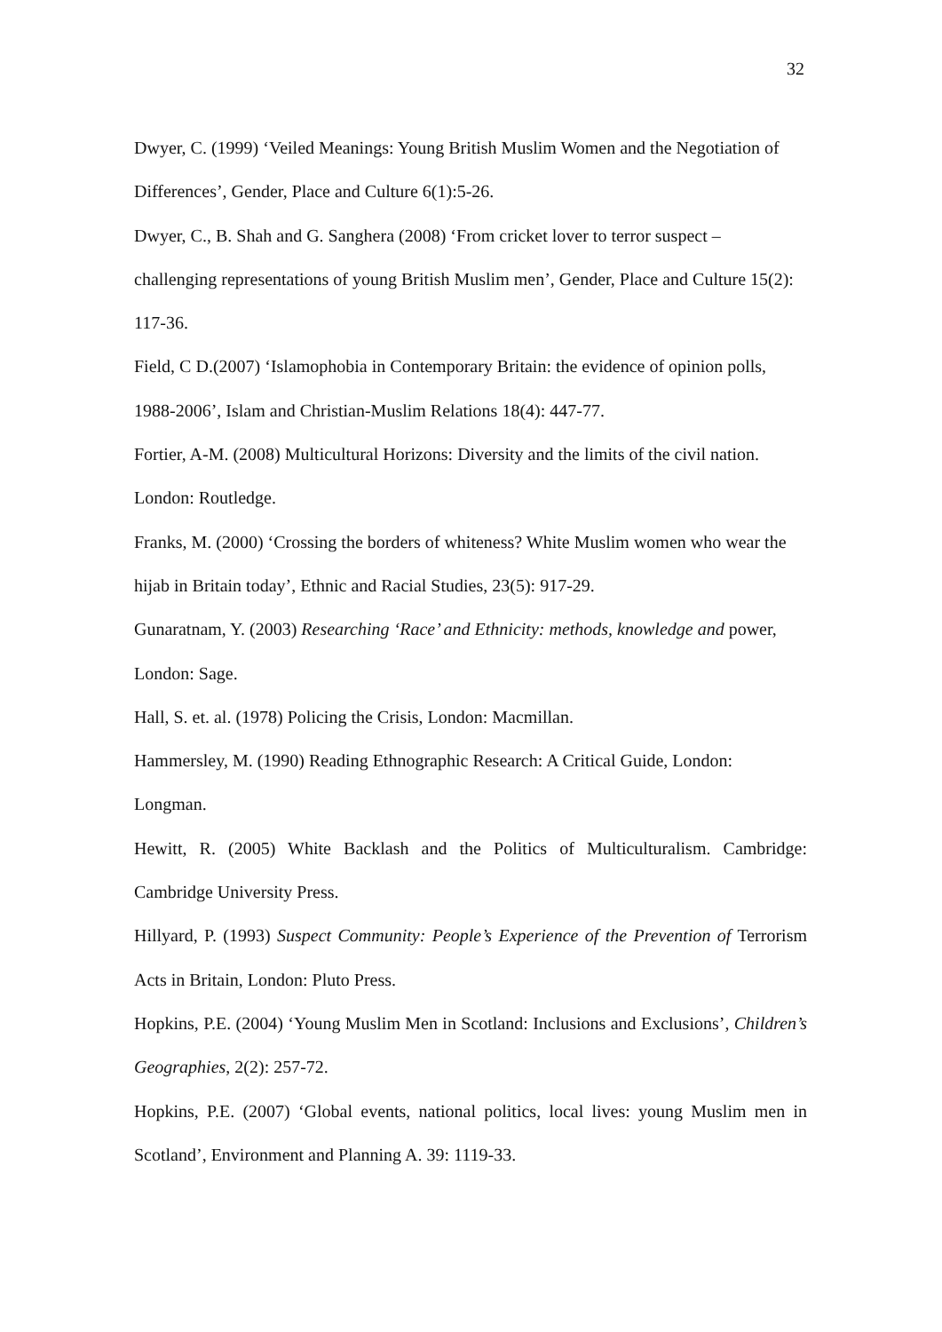32
Dwyer, C. (1999) ‘Veiled Meanings: Young British Muslim Women and the Negotiation of Differences’, Gender, Place and Culture 6(1):5-26.
Dwyer, C., B. Shah and G. Sanghera (2008) ‘From cricket lover to terror suspect – challenging representations of young British Muslim men’, Gender, Place and Culture 15(2): 117-36.
Field, C D.(2007) ‘Islamophobia in Contemporary Britain: the evidence of opinion polls, 1988-2006’, Islam and Christian-Muslim Relations 18(4): 447-77.
Fortier, A-M. (2008) Multicultural Horizons: Diversity and the limits of the civil nation. London: Routledge.
Franks, M. (2000) ‘Crossing the borders of whiteness? White Muslim women who wear the hijab in Britain today’, Ethnic and Racial Studies, 23(5): 917-29.
Gunaratnam, Y. (2003) Researching ‘Race’ and Ethnicity: methods, knowledge and power, London: Sage.
Hall, S. et. al. (1978) Policing the Crisis, London: Macmillan.
Hammersley, M. (1990) Reading Ethnographic Research: A Critical Guide, London: Longman.
Hewitt, R. (2005) White Backlash and the Politics of Multiculturalism. Cambridge: Cambridge University Press.
Hillyard, P. (1993) Suspect Community: People’s Experience of the Prevention of Terrorism Acts in Britain, London: Pluto Press.
Hopkins, P.E. (2004) ‘Young Muslim Men in Scotland: Inclusions and Exclusions’, Children’s Geographies, 2(2): 257-72.
Hopkins, P.E. (2007) ‘Global events, national politics, local lives: young Muslim men in Scotland’, Environment and Planning A. 39: 1119-33.